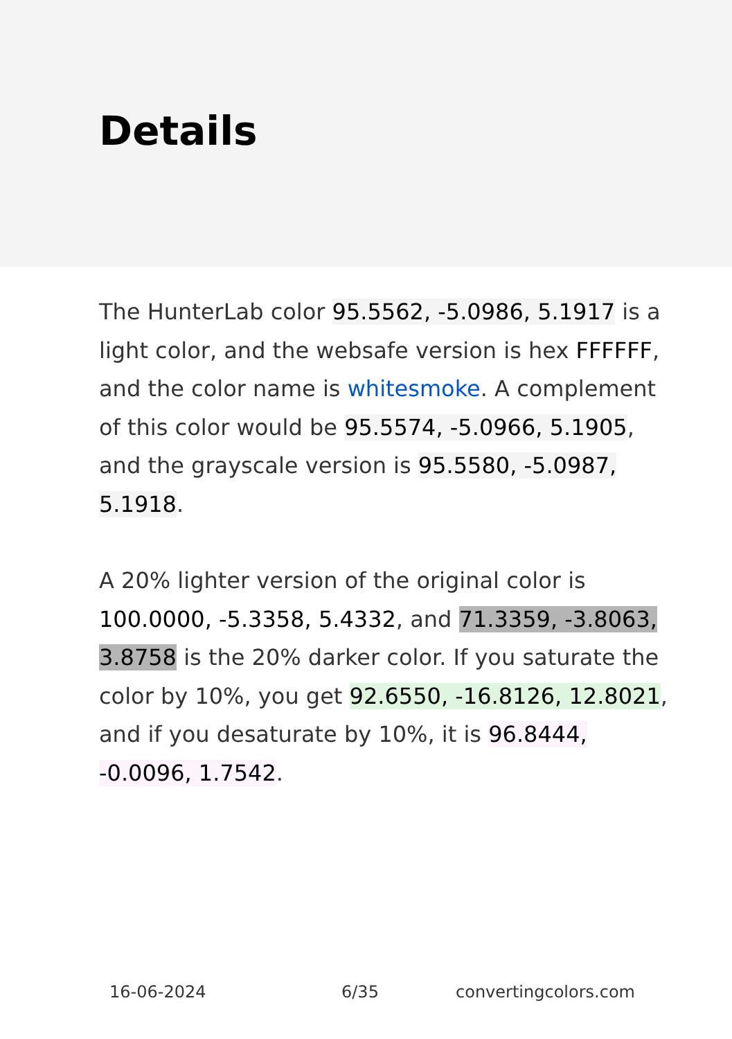Details
The HunterLab color 95.5562, -5.0986, 5.1917 is a light color, and the websafe version is hex FFFFFF, and the color name is whitesmoke. A complement of this color would be 95.5574, -5.0966, 5.1905, and the grayscale version is 95.5580, -5.0987, 5.1918.
A 20% lighter version of the original color is 100.0000, -5.3358, 5.4332, and 71.3359, -3.8063, 3.8758 is the 20% darker color. If you saturate the color by 10%, you get 92.6550, -16.8126, 12.8021, and if you desaturate by 10%, it is 96.8444, -0.0096, 1.7542.
16-06-2024 6/35 convertingcolors.com